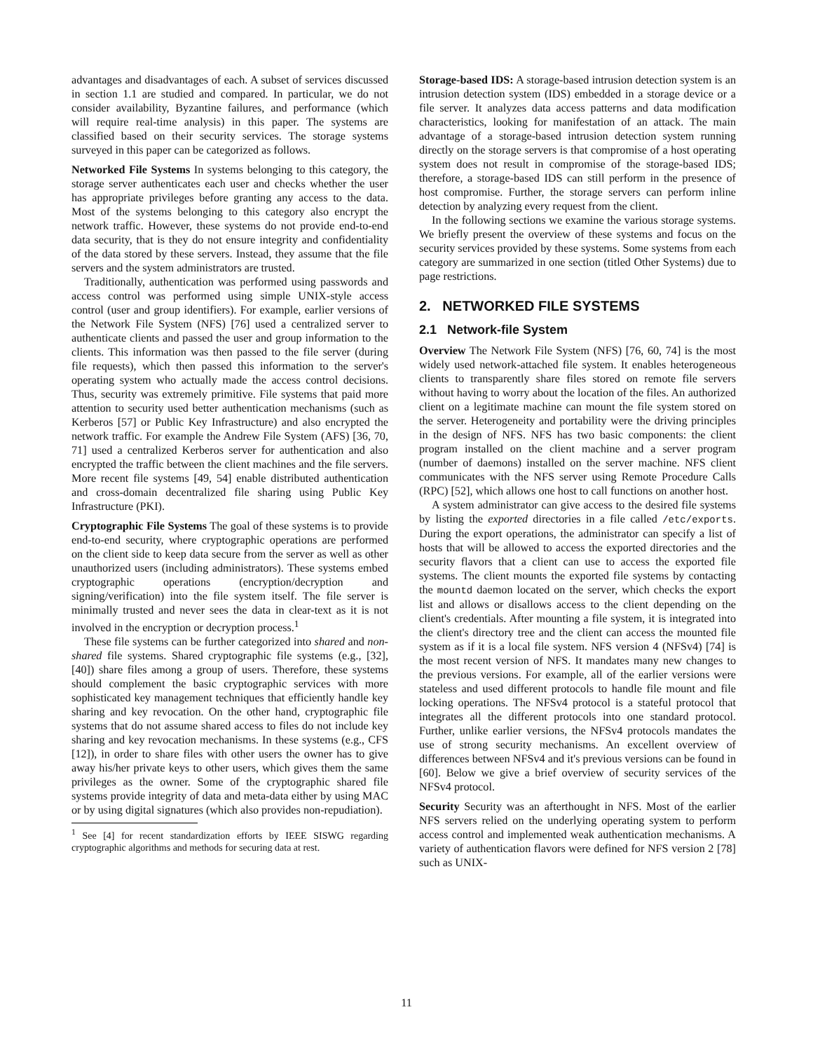advantages and disadvantages of each. A subset of services discussed in section 1.1 are studied and compared. In particular, we do not consider availability, Byzantine failures, and performance (which will require real-time analysis) in this paper. The systems are classified based on their security services. The storage systems surveyed in this paper can be categorized as follows.
Networked File Systems In systems belonging to this category, the storage server authenticates each user and checks whether the user has appropriate privileges before granting any access to the data. Most of the systems belonging to this category also encrypt the network traffic. However, these systems do not provide end-to-end data security, that is they do not ensure integrity and confidentiality of the data stored by these servers. Instead, they assume that the file servers and the system administrators are trusted.
Traditionally, authentication was performed using passwords and access control was performed using simple UNIX-style access control (user and group identifiers). For example, earlier versions of the Network File System (NFS) [76] used a centralized server to authenticate clients and passed the user and group information to the clients. This information was then passed to the file server (during file requests), which then passed this information to the server's operating system who actually made the access control decisions. Thus, security was extremely primitive. File systems that paid more attention to security used better authentication mechanisms (such as Kerberos [57] or Public Key Infrastructure) and also encrypted the network traffic. For example the Andrew File System (AFS) [36, 70, 71] used a centralized Kerberos server for authentication and also encrypted the traffic between the client machines and the file servers. More recent file systems [49, 54] enable distributed authentication and cross-domain decentralized file sharing using Public Key Infrastructure (PKI).
Cryptographic File Systems The goal of these systems is to provide end-to-end security, where cryptographic operations are performed on the client side to keep data secure from the server as well as other unauthorized users (including administrators). These systems embed cryptographic operations (encryption/decryption and signing/verification) into the file system itself. The file server is minimally trusted and never sees the data in clear-text as it is not involved in the encryption or decryption process.<sup>1</sup>
These file systems can be further categorized into shared and non-shared file systems. Shared cryptographic file systems (e.g., [32], [40]) share files among a group of users. Therefore, these systems should complement the basic cryptographic services with more sophisticated key management techniques that efficiently handle key sharing and key revocation. On the other hand, cryptographic file systems that do not assume shared access to files do not include key sharing and key revocation mechanisms. In these systems (e.g., CFS [12]), in order to share files with other users the owner has to give away his/her private keys to other users, which gives them the same privileges as the owner. Some of the cryptographic shared file systems provide integrity of data and meta-data either by using MAC or by using digital signatures (which also provides non-repudiation).
<sup>1</sup> See [4] for recent standardization efforts by IEEE SISWG regarding cryptographic algorithms and methods for securing data at rest.
Storage-based IDS: A storage-based intrusion detection system is an intrusion detection system (IDS) embedded in a storage device or a file server. It analyzes data access patterns and data modification characteristics, looking for manifestation of an attack. The main advantage of a storage-based intrusion detection system running directly on the storage servers is that compromise of a host operating system does not result in compromise of the storage-based IDS; therefore, a storage-based IDS can still perform in the presence of host compromise. Further, the storage servers can perform inline detection by analyzing every request from the client.
In the following sections we examine the various storage systems. We briefly present the overview of these systems and focus on the security services provided by these systems. Some systems from each category are summarized in one section (titled Other Systems) due to page restrictions.
2. NETWORKED FILE SYSTEMS
2.1 Network-file System
Overview The Network File System (NFS) [76, 60, 74] is the most widely used network-attached file system. It enables heterogeneous clients to transparently share files stored on remote file servers without having to worry about the location of the files. An authorized client on a legitimate machine can mount the file system stored on the server. Heterogeneity and portability were the driving principles in the design of NFS. NFS has two basic components: the client program installed on the client machine and a server program (number of daemons) installed on the server machine. NFS client communicates with the NFS server using Remote Procedure Calls (RPC) [52], which allows one host to call functions on another host.
A system administrator can give access to the desired file systems by listing the exported directories in a file called /etc/exports. During the export operations, the administrator can specify a list of hosts that will be allowed to access the exported directories and the security flavors that a client can use to access the exported file systems. The client mounts the exported file systems by contacting the mountd daemon located on the server, which checks the export list and allows or disallows access to the client depending on the client's credentials. After mounting a file system, it is integrated into the client's directory tree and the client can access the mounted file system as if it is a local file system. NFS version 4 (NFSv4) [74] is the most recent version of NFS. It mandates many new changes to the previous versions. For example, all of the earlier versions were stateless and used different protocols to handle file mount and file locking operations. The NFSv4 protocol is a stateful protocol that integrates all the different protocols into one standard protocol. Further, unlike earlier versions, the NFSv4 protocols mandates the use of strong security mechanisms. An excellent overview of differences between NFSv4 and it's previous versions can be found in [60]. Below we give a brief overview of security services of the NFSv4 protocol.
Security Security was an afterthought in NFS. Most of the earlier NFS servers relied on the underlying operating system to perform access control and implemented weak authentication mechanisms. A variety of authentication flavors were defined for NFS version 2 [78] such as UNIX-
11